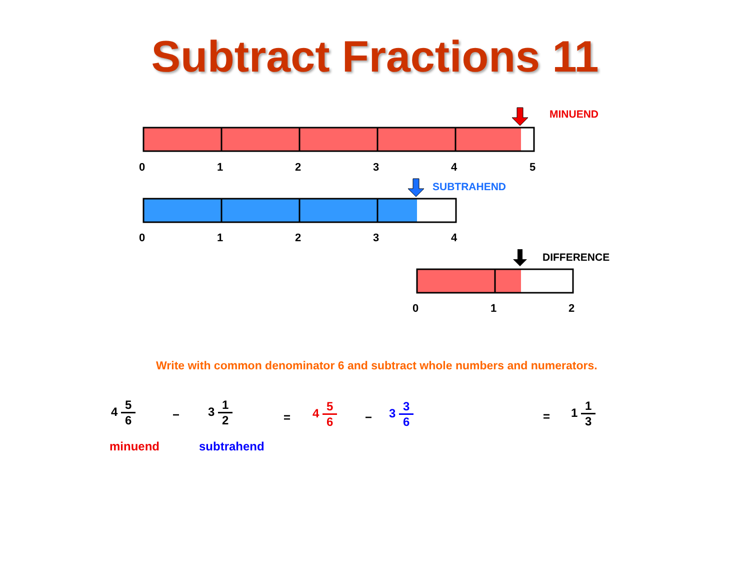Subtract Fractions 11
MINUEND
SUBTRAHEND
DIFFERENCE
0 1 2 3 4 5
0 1 2 3 4
0 1 2
Write with common denominator 6 and subtract whole numbers and numerators.
4
5 6
−
3
1 2
=
4
5 6
−
3
3 6
=
1
1 3
minuend subtrahend